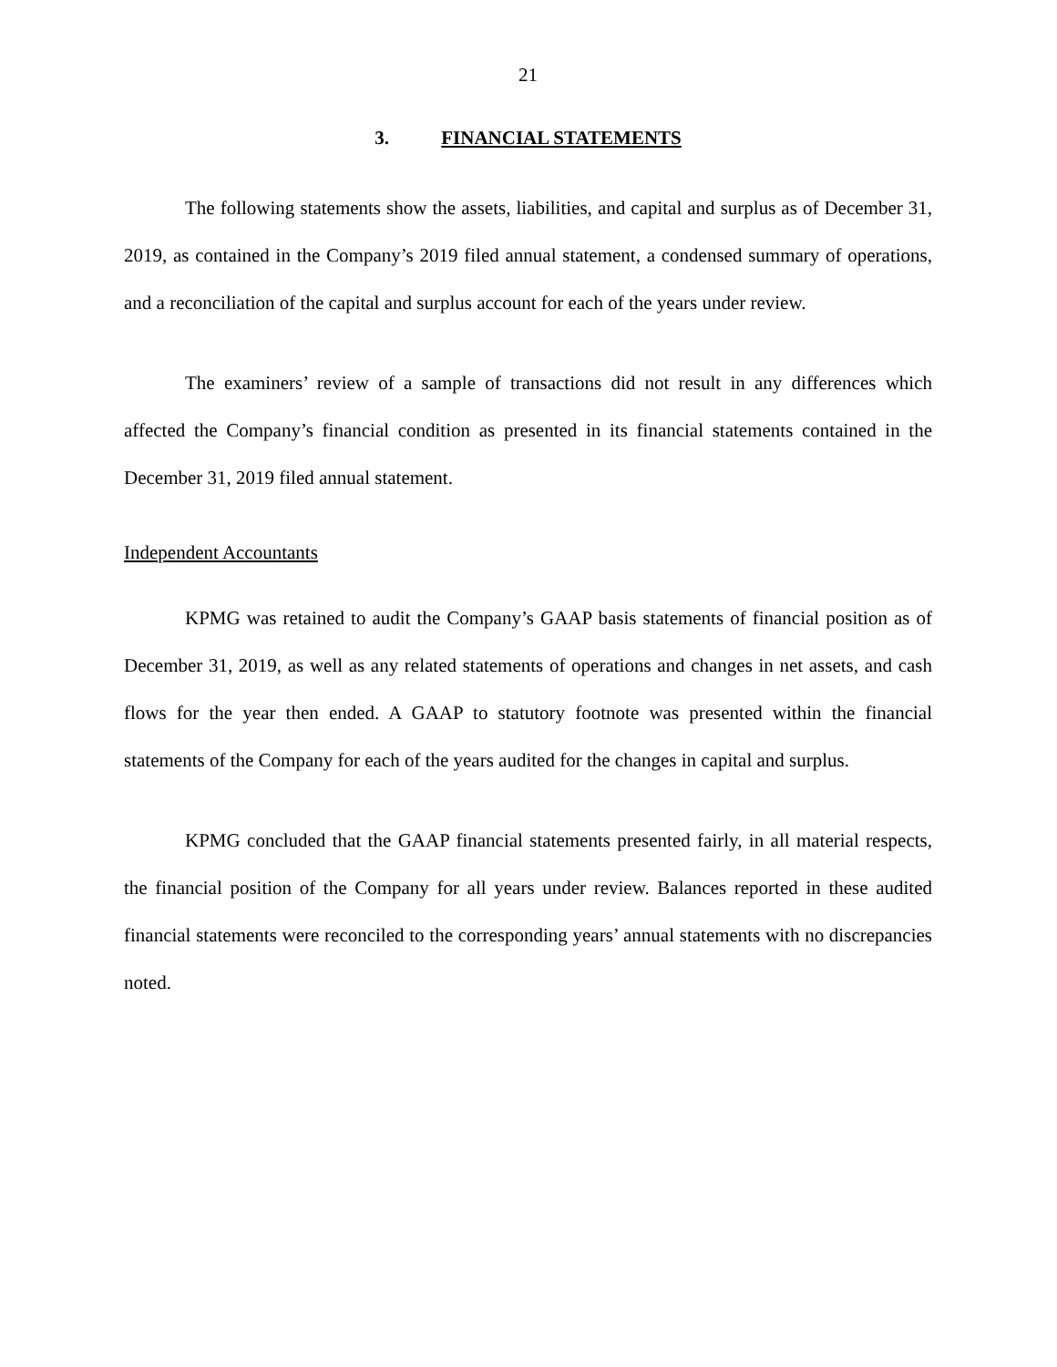21
3. FINANCIAL STATEMENTS
The following statements show the assets, liabilities, and capital and surplus as of December 31, 2019, as contained in the Company’s 2019 filed annual statement, a condensed summary of operations, and a reconciliation of the capital and surplus account for each of the years under review.
The examiners’ review of a sample of transactions did not result in any differences which affected the Company’s financial condition as presented in its financial statements contained in the December 31, 2019 filed annual statement.
Independent Accountants
KPMG was retained to audit the Company’s GAAP basis statements of financial position as of December 31, 2019, as well as any related statements of operations and changes in net assets, and cash flows for the year then ended. A GAAP to statutory footnote was presented within the financial statements of the Company for each of the years audited for the changes in capital and surplus.
KPMG concluded that the GAAP financial statements presented fairly, in all material respects, the financial position of the Company for all years under review. Balances reported in these audited financial statements were reconciled to the corresponding years’ annual statements with no discrepancies noted.